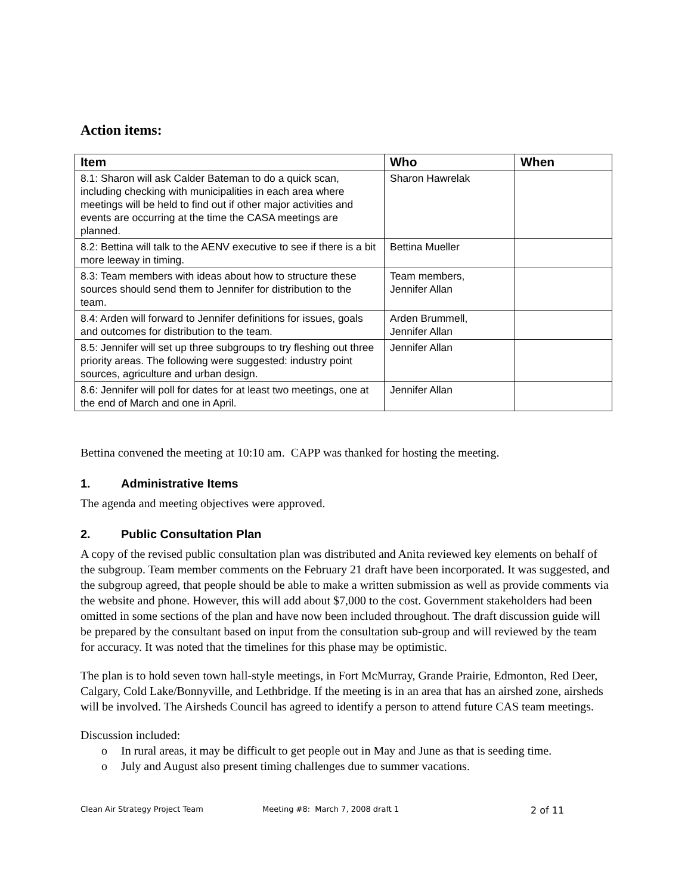Action items:
| Item | Who | When |
| --- | --- | --- |
| 8.1: Sharon will ask Calder Bateman to do a quick scan, including checking with municipalities in each area where meetings will be held to find out if other major activities and events are occurring at the time the CASA meetings are planned. | Sharon Hawrelak | |
| 8.2: Bettina will talk to the AENV executive to see if there is a bit more leeway in timing. | Bettina Mueller | |
| 8.3: Team members with ideas about how to structure these sources should send them to Jennifer for distribution to the team. | Team members, Jennifer Allan | |
| 8.4: Arden will forward to Jennifer definitions for issues, goals and outcomes for distribution to the team. | Arden Brummell, Jennifer Allan | |
| 8.5: Jennifer will set up three subgroups to try fleshing out three priority areas. The following were suggested: industry point sources, agriculture and urban design. | Jennifer Allan | |
| 8.6: Jennifer will poll for dates for at least two meetings, one at the end of March and one in April. | Jennifer Allan | |
Bettina convened the meeting at 10:10 am. CAPP was thanked for hosting the meeting.
1. Administrative Items
The agenda and meeting objectives were approved.
2. Public Consultation Plan
A copy of the revised public consultation plan was distributed and Anita reviewed key elements on behalf of the subgroup. Team member comments on the February 21 draft have been incorporated. It was suggested, and the subgroup agreed, that people should be able to make a written submission as well as provide comments via the website and phone. However, this will add about $7,000 to the cost. Government stakeholders had been omitted in some sections of the plan and have now been included throughout. The draft discussion guide will be prepared by the consultant based on input from the consultation sub-group and will reviewed by the team for accuracy. It was noted that the timelines for this phase may be optimistic.
The plan is to hold seven town hall-style meetings, in Fort McMurray, Grande Prairie, Edmonton, Red Deer, Calgary, Cold Lake/Bonnyville, and Lethbridge. If the meeting is in an area that has an airshed zone, airsheds will be involved. The Airsheds Council has agreed to identify a person to attend future CAS team meetings.
Discussion included:
o In rural areas, it may be difficult to get people out in May and June as that is seeding time.
o July and August also present timing challenges due to summer vacations.
Clean Air Strategy Project Team Meeting #8: March 7, 2008 draft 1 2 of 11